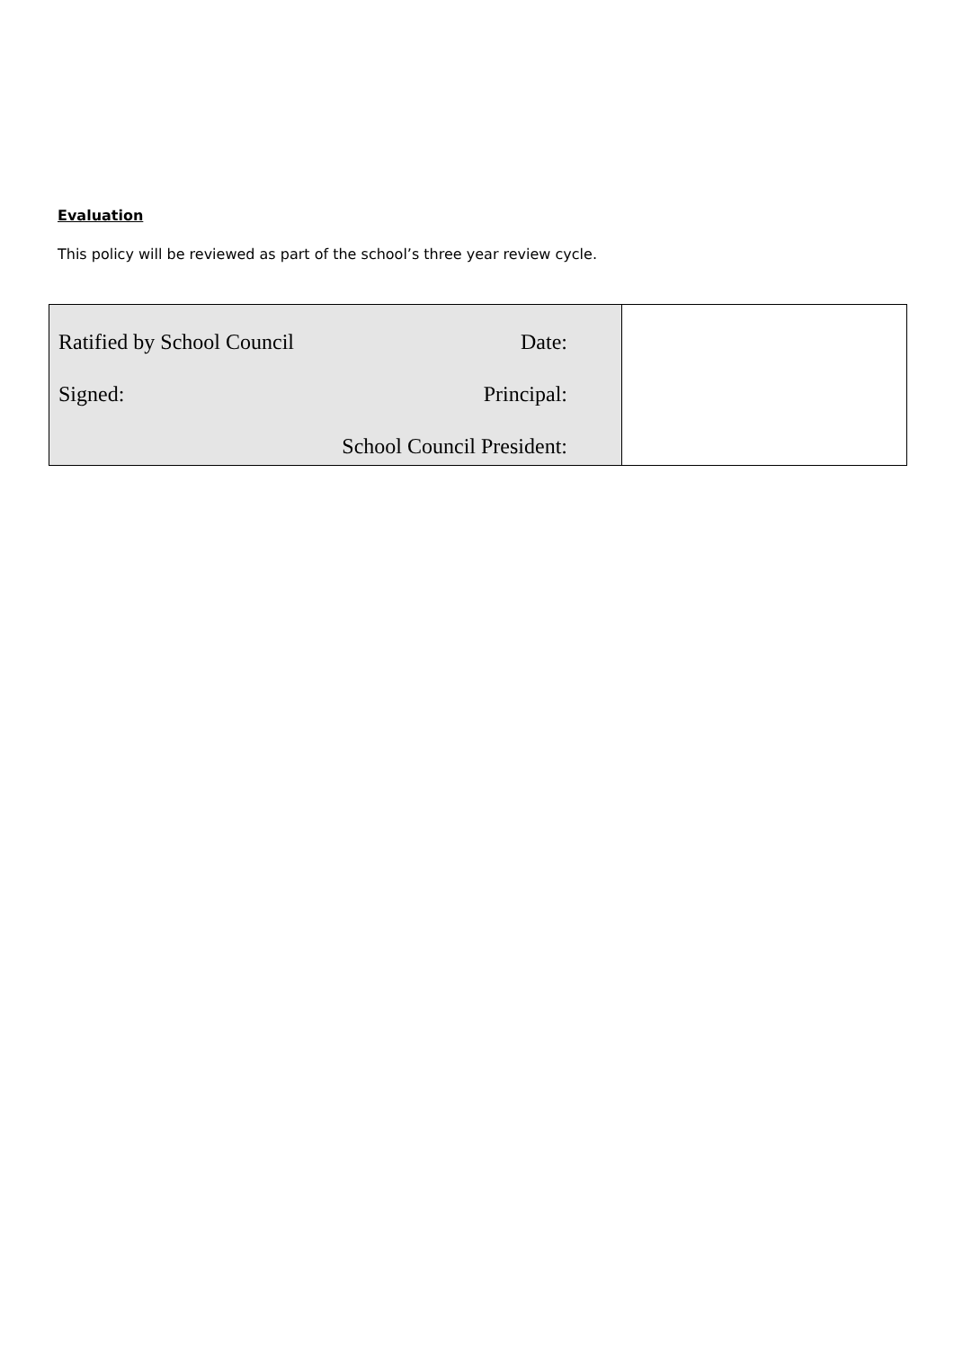Evaluation
This policy will be reviewed as part of the school’s three year review cycle.
| Ratified by School Council Date: Signed: Principal: School Council President: | |